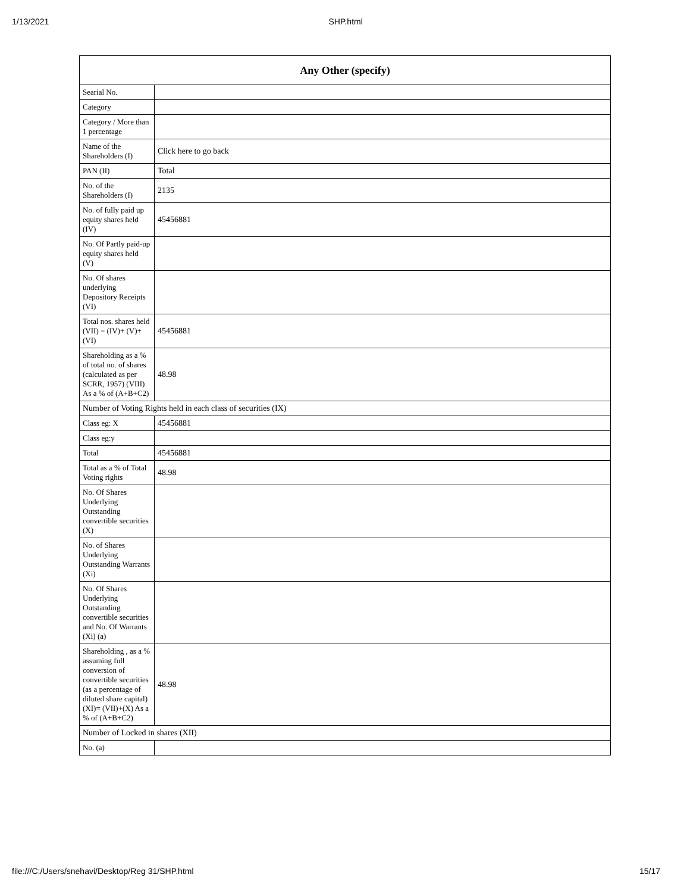1/13/2021 SHP.html
| Any Other (specify) | |
| --- | --- |
| Searial No. | |
| Category | |
| Category / More than 1 percentage | |
| Name of the Shareholders (I) | Click here to go back |
| PAN (II) | Total |
| No. of the Shareholders (I) | 2135 |
| No. of fully paid up equity shares held (IV) | 45456881 |
| No. Of Partly paid-up equity shares held (V) | |
| No. Of shares underlying Depository Receipts (VI) | |
| Total nos. shares held (VII) = (IV)+ (V)+ (VI) | 45456881 |
| Shareholding as a % of total no. of shares (calculated as per SCRR, 1957) (VIII) As a % of (A+B+C2) | 48.98 |
| Number of Voting Rights held in each class of securities (IX) | |
| Class eg: X | 45456881 |
| Class eg:y | |
| Total | 45456881 |
| Total as a % of Total Voting rights | 48.98 |
| No. Of Shares Underlying Outstanding convertible securities (X) | |
| No. of Shares Underlying Outstanding Warrants (Xi) | |
| No. Of Shares Underlying Outstanding convertible securities and No. Of Warrants (Xi) (a) | |
| Shareholding , as a % assuming full conversion of convertible securities (as a percentage of diluted share capital) (XI)= (VII)+(X) As a % of (A+B+C2) | 48.98 |
| Number of Locked in shares (XII) | |
| No. (a) | |
file:///C:/Users/snehavi/Desktop/Reg 31/SHP.html 15/17